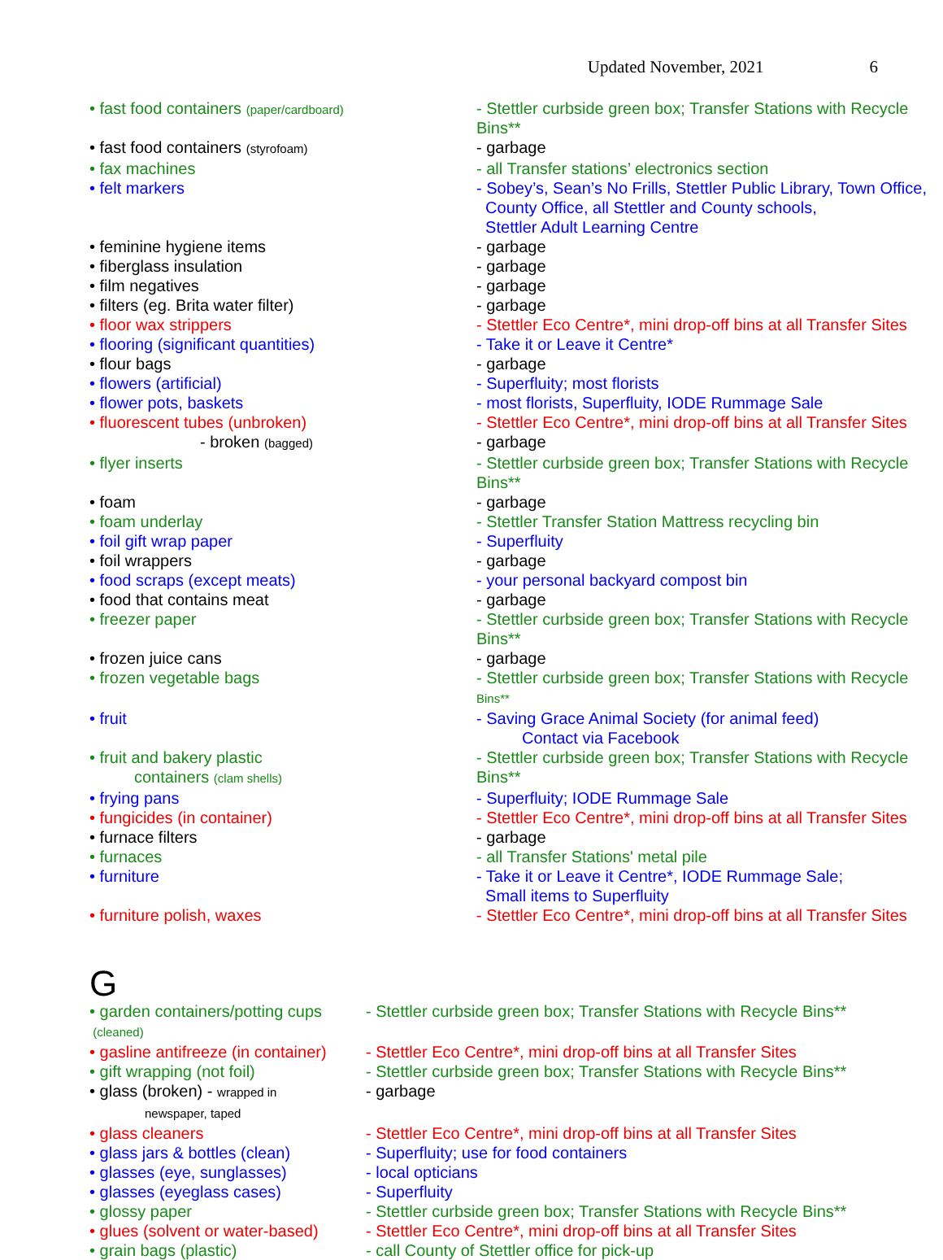Updated November, 2021 6
| • fast food containers (paper/cardboard) | - Stettler curbside green box; Transfer Stations with Recycle Bins** |
| • fast food containers (styrofoam) | - garbage |
| • fax machines | - all Transfer stations’ electronics section |
| • felt markers | - Sobey’s, Sean’s No Frills, Stettler Public Library, Town Office, County Office, all Stettler and County schools, Stettler Adult Learning Centre |
| • feminine hygiene items | - garbage |
| • fiberglass insulation | - garbage |
| • film negatives | - garbage |
| • filters (eg. Brita water filter) | - garbage |
| • floor wax strippers | - Stettler Eco Centre*, mini drop-off bins at all Transfer Sites |
| • flooring (significant quantities) | - Take it or Leave it Centre* |
| • flour bags | - garbage |
| • flowers (artificial) | - Superfluity; most florists |
| • flower pots, baskets | - most florists, Superfluity, IODE Rummage Sale |
| • fluorescent tubes (unbroken) | - Stettler Eco Centre*, mini drop-off bins at all Transfer Sites |
| - broken (bagged) | - garbage |
| • flyer inserts | - Stettler curbside green box; Transfer Stations with Recycle Bins** |
| • foam | - garbage |
| • foam underlay | - Stettler Transfer Station Mattress recycling bin |
| • foil gift wrap paper | - Superfluity |
| • foil wrappers | - garbage |
| • food scraps (except meats) | - your personal backyard compost bin |
| • food that contains meat | - garbage |
| • freezer paper | - Stettler curbside green box; Transfer Stations with Recycle Bins** |
| • frozen juice cans | - garbage |
| • frozen vegetable bags | - Stettler curbside green box; Transfer Stations with Recycle Bins** |
| • fruit | - Saving Grace Animal Society (for animal feed) Contact via Facebook |
| • fruit and bakery plastic containers (clam shells) | - Stettler curbside green box; Transfer Stations with Recycle Bins** |
| • frying pans | - Superfluity; IODE Rummage Sale |
| • fungicides (in container) | - Stettler Eco Centre*, mini drop-off bins at all Transfer Sites |
| • furnace filters | - garbage |
| • furnaces | - all Transfer Stations' metal pile |
| • furniture | - Take it or Leave it Centre*, IODE Rummage Sale; Small items to Superfluity |
| • furniture polish, waxes | - Stettler Eco Centre*, mini drop-off bins at all Transfer Sites |
G
| • garden containers/potting cups (cleaned) | - Stettler curbside green box; Transfer Stations with Recycle Bins** |
| • gasline antifreeze (in container) | - Stettler Eco Centre*, mini drop-off bins at all Transfer Sites |
| • gift wrapping (not foil) | - Stettler curbside green box; Transfer Stations with Recycle Bins** |
| • glass (broken) - wrapped in newspaper, taped | - garbage |
| • glass cleaners | - Stettler Eco Centre*, mini drop-off bins at all Transfer Sites |
| • glass jars & bottles (clean) | - Superfluity; use for food containers |
| • glasses (eye, sunglasses) | - local opticians |
| • glasses (eyeglass cases) | - Superfluity |
| • glossy paper | - Stettler curbside green box; Transfer Stations with Recycle Bins** |
| • glues (solvent or water-based) | - Stettler Eco Centre*, mini drop-off bins at all Transfer Sites |
| • grain bags (plastic) | - call County of Stettler office for pick-up |